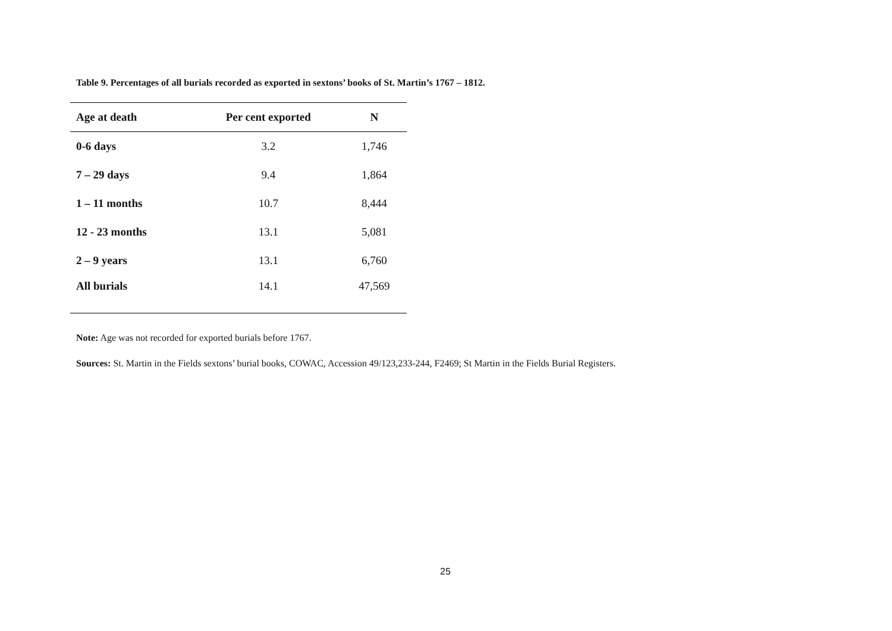Table 9. Percentages of all burials recorded as exported in sextons’ books of St. Martin’s 1767 – 1812.
| Age at death | Per cent exported | N |
| --- | --- | --- |
| 0-6 days | 3.2 | 1,746 |
| 7 – 29 days | 9.4 | 1,864 |
| 1 – 11 months | 10.7 | 8,444 |
| 12 - 23 months | 13.1 | 5,081 |
| 2 – 9 years | 13.1 | 6,760 |
| All burials | 14.1 | 47,569 |
Note: Age was not recorded for exported burials before 1767.
Sources: St. Martin in the Fields sextons’ burial books, COWAC, Accession 49/123,233-244, F2469; St Martin in the Fields Burial Registers.
25